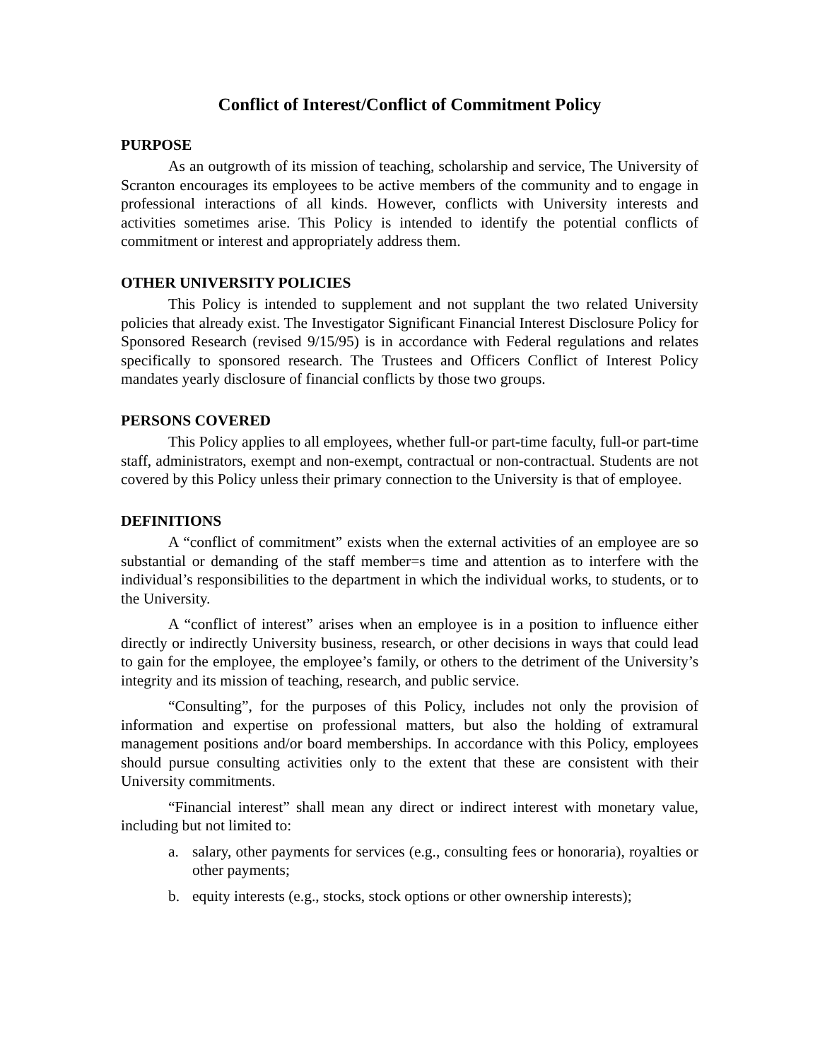Conflict of Interest/Conflict of Commitment Policy
PURPOSE
As an outgrowth of its mission of teaching, scholarship and service, The University of Scranton encourages its employees to be active members of the community and to engage in professional interactions of all kinds. However, conflicts with University interests and activities sometimes arise. This Policy is intended to identify the potential conflicts of commitment or interest and appropriately address them.
OTHER UNIVERSITY POLICIES
This Policy is intended to supplement and not supplant the two related University policies that already exist. The Investigator Significant Financial Interest Disclosure Policy for Sponsored Research (revised 9/15/95) is in accordance with Federal regulations and relates specifically to sponsored research. The Trustees and Officers Conflict of Interest Policy mandates yearly disclosure of financial conflicts by those two groups.
PERSONS COVERED
This Policy applies to all employees, whether full-or part-time faculty, full-or part-time staff, administrators, exempt and non-exempt, contractual or non-contractual. Students are not covered by this Policy unless their primary connection to the University is that of employee.
DEFINITIONS
A “conflict of commitment” exists when the external activities of an employee are so substantial or demanding of the staff member=s time and attention as to interfere with the individual’s responsibilities to the department in which the individual works, to students, or to the University.
A “conflict of interest” arises when an employee is in a position to influence either directly or indirectly University business, research, or other decisions in ways that could lead to gain for the employee, the employee’s family, or others to the detriment of the University’s integrity and its mission of teaching, research, and public service.
“Consulting”, for the purposes of this Policy, includes not only the provision of information and expertise on professional matters, but also the holding of extramural management positions and/or board memberships. In accordance with this Policy, employees should pursue consulting activities only to the extent that these are consistent with their University commitments.
“Financial interest” shall mean any direct or indirect interest with monetary value, including but not limited to:
a. salary, other payments for services (e.g., consulting fees or honoraria), royalties or other payments;
b. equity interests (e.g., stocks, stock options or other ownership interests);